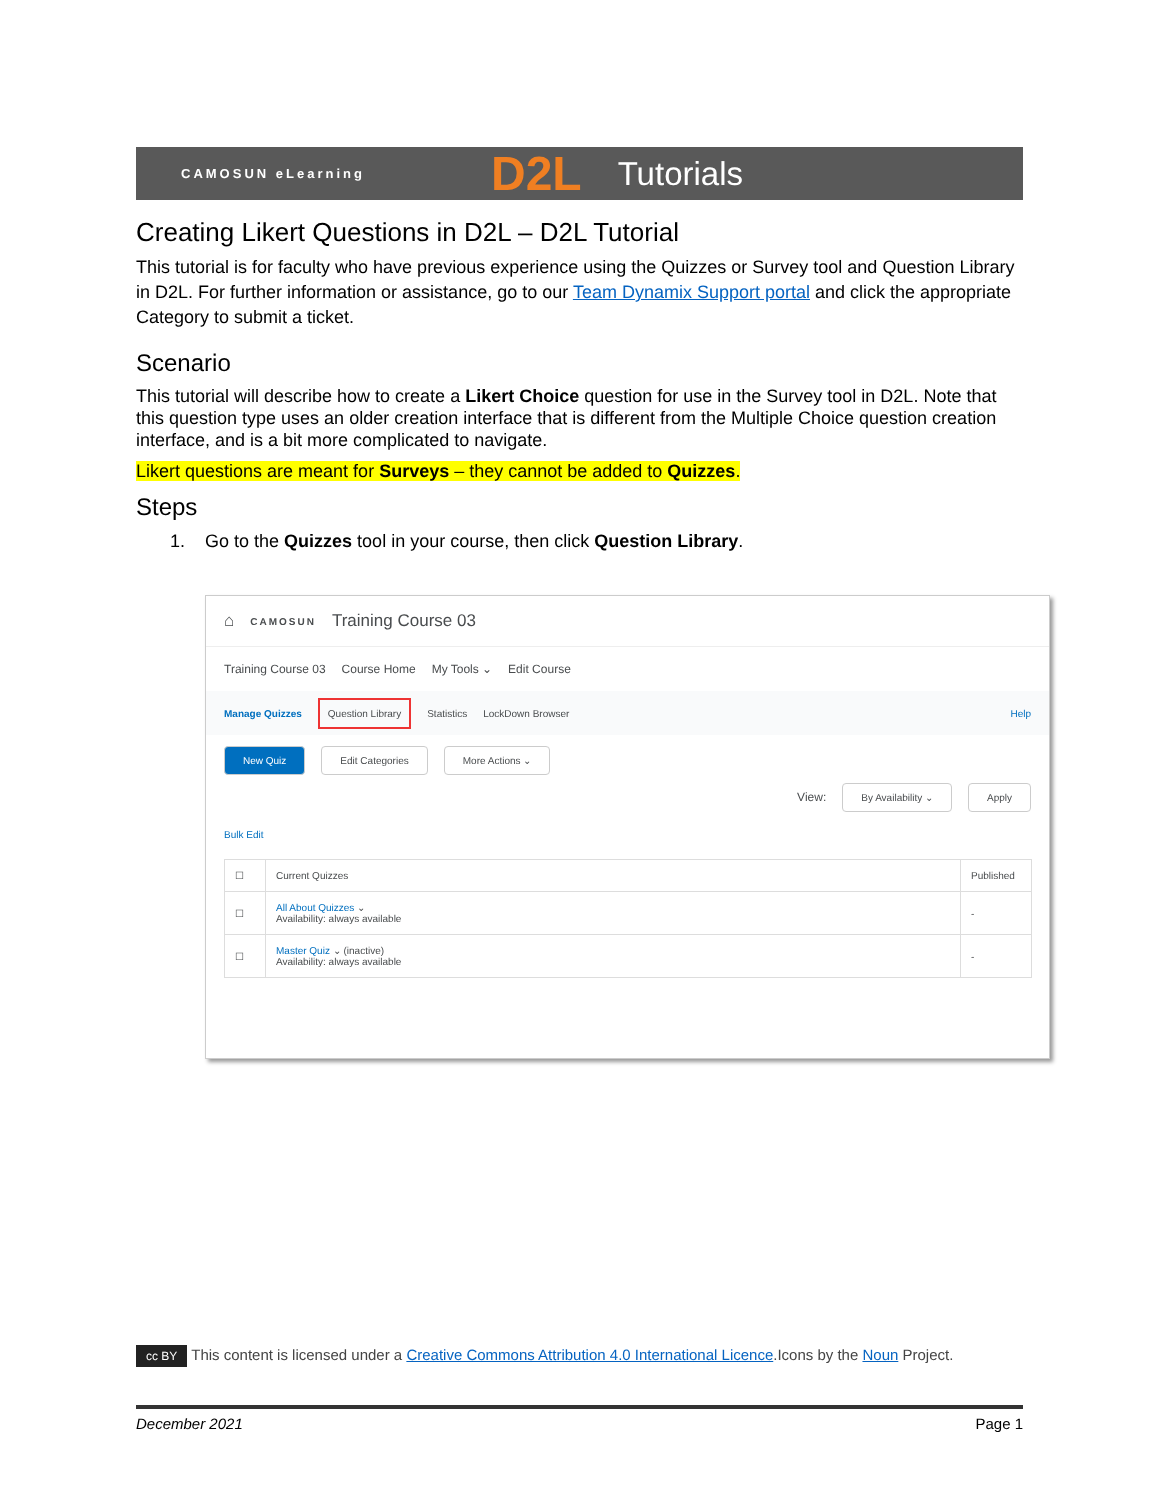CAMOSUN eLearning D2L Tutorials
Creating Likert Questions in D2L – D2L Tutorial
This tutorial is for faculty who have previous experience using the Quizzes or Survey tool and Question Library in D2L. For further information or assistance, go to our Team Dynamix Support portal and click the appropriate Category to submit a ticket.
Scenario
This tutorial will describe how to create a Likert Choice question for use in the Survey tool in D2L. Note that this question type uses an older creation interface that is different from the Multiple Choice question creation interface, and is a bit more complicated to navigate.
Likert questions are meant for Surveys – they cannot be added to Quizzes.
Steps
1. Go to the Quizzes tool in your course, then click Question Library.
⌂ CAMOSUN Training Course 03
Training Course 03 Course Home My Tools ⌄ Edit Course
Manage Quizzes Question Library Statistics LockDown Browser Help
New Quiz Edit Categories More Actions ⌄
View: By Availability ⌄ Apply
Bulk Edit
| ☐ | Current Quizzes | Published |
| ☐ | All About Quizzes ⌄ Availability: always available | - |
| ☐ | Master Quiz ⌄ (inactive) Availability: always available | - |
cc BY This content is licensed under a Creative Commons Attribution 4.0 International Licence.Icons by the Noun Project.
December 2021 Page 1